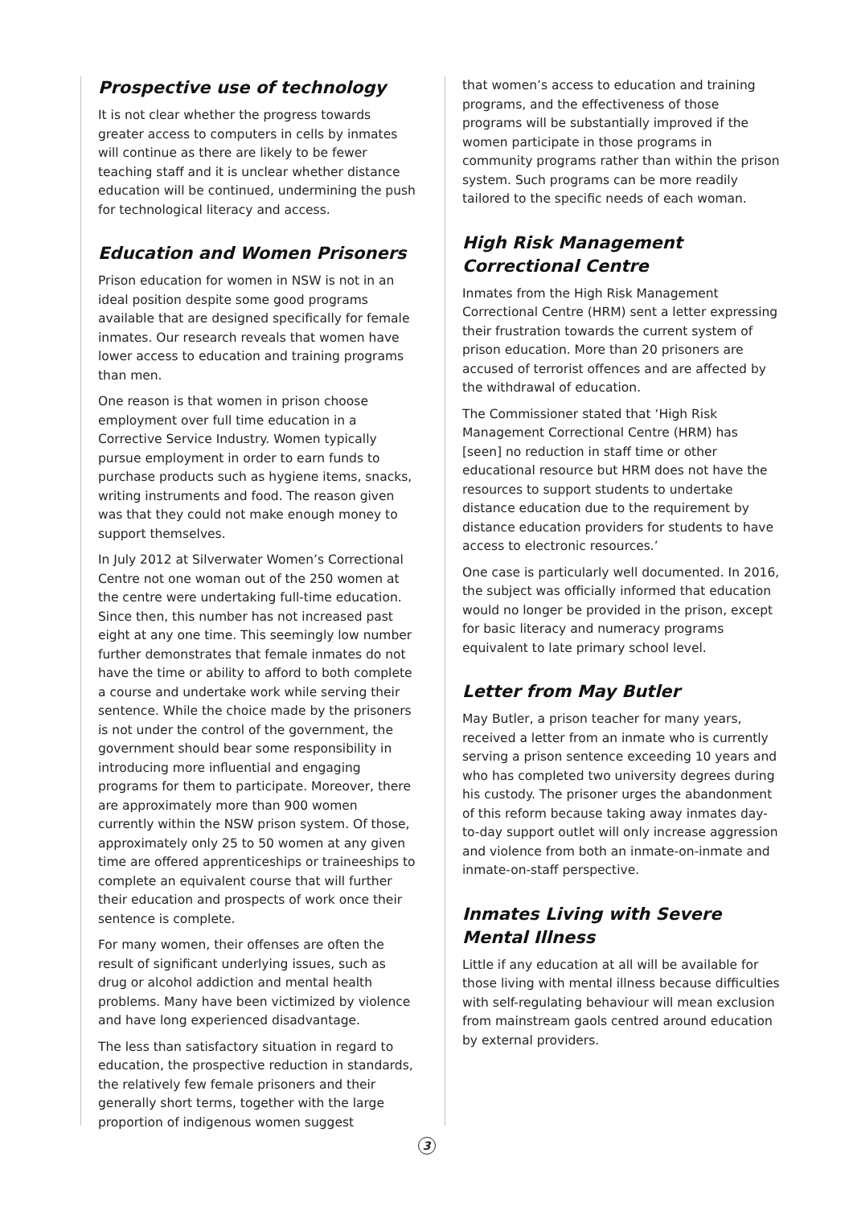Prospective use of technology
It is not clear whether the progress towards greater access to computers in cells by inmates will continue as there are likely to be fewer teaching staff and it is unclear whether distance education will be continued, undermining the push for technological literacy and access.
Education and Women Prisoners
Prison education for women in NSW is not in an ideal position despite some good programs available that are designed specifically for female inmates. Our research reveals that women have lower access to education and training programs than men.
One reason is that women in prison choose employment over full time education in a Corrective Service Industry. Women typically pursue employment in order to earn funds to purchase products such as hygiene items, snacks, writing instruments and food. The reason given was that they could not make enough money to support themselves.
In July 2012 at Silverwater Women’s Correctional Centre not one woman out of the 250 women at the centre were undertaking full-time education. Since then, this number has not increased past eight at any one time. This seemingly low number further demonstrates that female inmates do not have the time or ability to afford to both complete a course and undertake work while serving their sentence. While the choice made by the prisoners is not under the control of the government, the government should bear some responsibility in introducing more influential and engaging programs for them to participate. Moreover, there are approximately more than 900 women currently within the NSW prison system. Of those, approximately only 25 to 50 women at any given time are offered apprenticeships or traineeships to complete an equivalent course that will further their education and prospects of work once their sentence is complete.
For many women, their offenses are often the result of significant underlying issues, such as drug or alcohol addiction and mental health problems. Many have been victimized by violence and have long experienced disadvantage.
The less than satisfactory situation in regard to education, the prospective reduction in standards, the relatively few female prisoners and their generally short terms, together with the large proportion of indigenous women suggest
that women’s access to education and training programs, and the effectiveness of those programs will be substantially improved if the women participate in those programs in community programs rather than within the prison system. Such programs can be more readily tailored to the specific needs of each woman.
High Risk Management Correctional Centre
Inmates from the High Risk Management Correctional Centre (HRM) sent a letter expressing their frustration towards the current system of prison education. More than 20 prisoners are accused of terrorist offences and are affected by the withdrawal of education.
The Commissioner stated that ‘High Risk Management Correctional Centre (HRM) has [seen] no reduction in staff time or other educational resource but HRM does not have the resources to support students to undertake distance education due to the requirement by distance education providers for students to have access to electronic resources.’
One case is particularly well documented. In 2016, the subject was officially informed that education would no longer be provided in the prison, except for basic literacy and numeracy programs equivalent to late primary school level.
Letter from May Butler
May Butler, a prison teacher for many years, received a letter from an inmate who is currently serving a prison sentence exceeding 10 years and who has completed two university degrees during his custody. The prisoner urges the abandonment of this reform because taking away inmates day-to-day support outlet will only increase aggression and violence from both an inmate-on-inmate and inmate-on-staff perspective.
Inmates Living with Severe Mental Illness
Little if any education at all will be available for those living with mental illness because difficulties with self-regulating behaviour will mean exclusion from mainstream gaols centred around education by external providers.
3